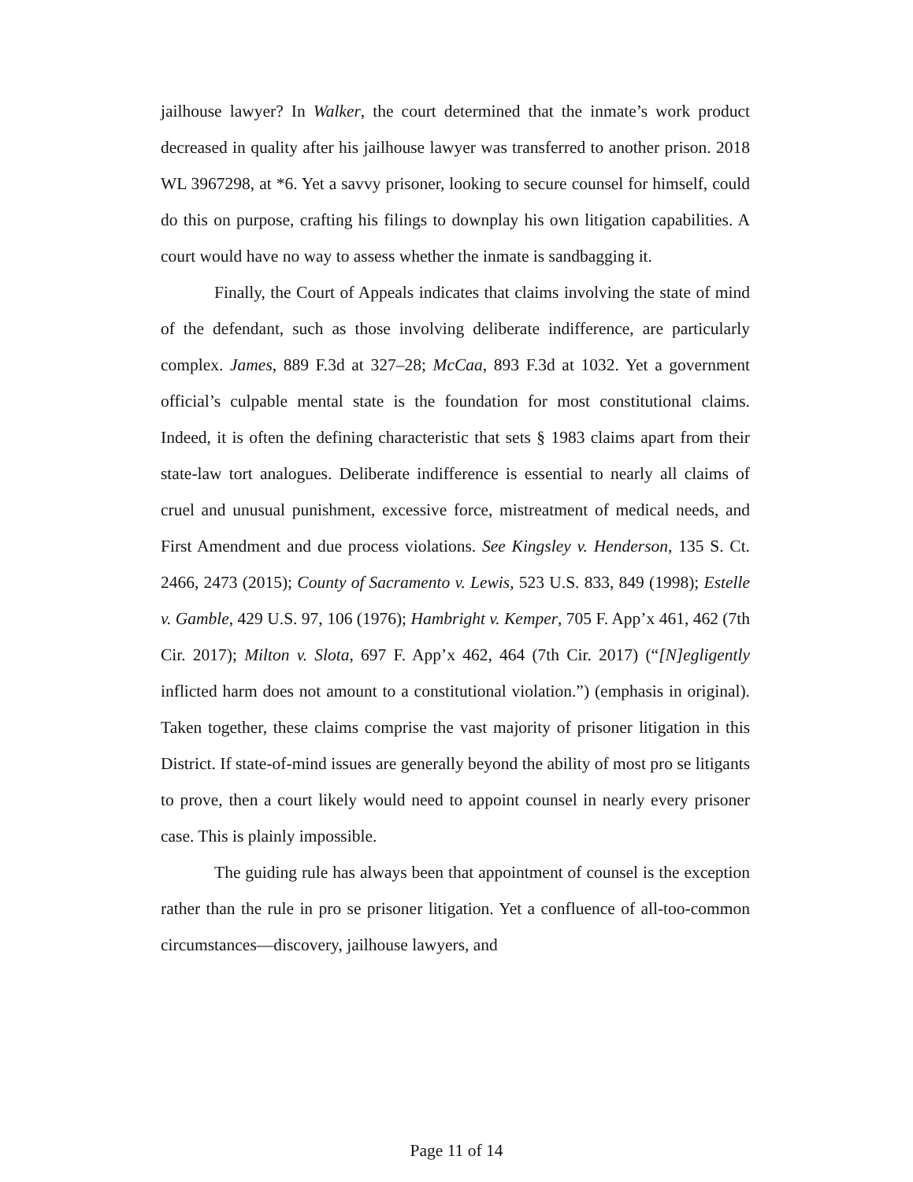jailhouse lawyer? In Walker, the court determined that the inmate’s work product decreased in quality after his jailhouse lawyer was transferred to another prison. 2018 WL 3967298, at *6. Yet a savvy prisoner, looking to secure counsel for himself, could do this on purpose, crafting his filings to downplay his own litigation capabilities. A court would have no way to assess whether the inmate is sandbagging it.
Finally, the Court of Appeals indicates that claims involving the state of mind of the defendant, such as those involving deliberate indifference, are particularly complex. James, 889 F.3d at 327–28; McCaa, 893 F.3d at 1032. Yet a government official’s culpable mental state is the foundation for most constitutional claims. Indeed, it is often the defining characteristic that sets § 1983 claims apart from their state-law tort analogues. Deliberate indifference is essential to nearly all claims of cruel and unusual punishment, excessive force, mistreatment of medical needs, and First Amendment and due process violations. See Kingsley v. Henderson, 135 S. Ct. 2466, 2473 (2015); County of Sacramento v. Lewis, 523 U.S. 833, 849 (1998); Estelle v. Gamble, 429 U.S. 97, 106 (1976); Hambright v. Kemper, 705 F. App’x 461, 462 (7th Cir. 2017); Milton v. Slota, 697 F. App’x 462, 464 (7th Cir. 2017) (“[N]egligently inflicted harm does not amount to a constitutional violation.”) (emphasis in original). Taken together, these claims comprise the vast majority of prisoner litigation in this District. If state-of-mind issues are generally beyond the ability of most pro se litigants to prove, then a court likely would need to appoint counsel in nearly every prisoner case. This is plainly impossible.
The guiding rule has always been that appointment of counsel is the exception rather than the rule in pro se prisoner litigation. Yet a confluence of all-too-common circumstances—discovery, jailhouse lawyers, and
Page 11 of 14